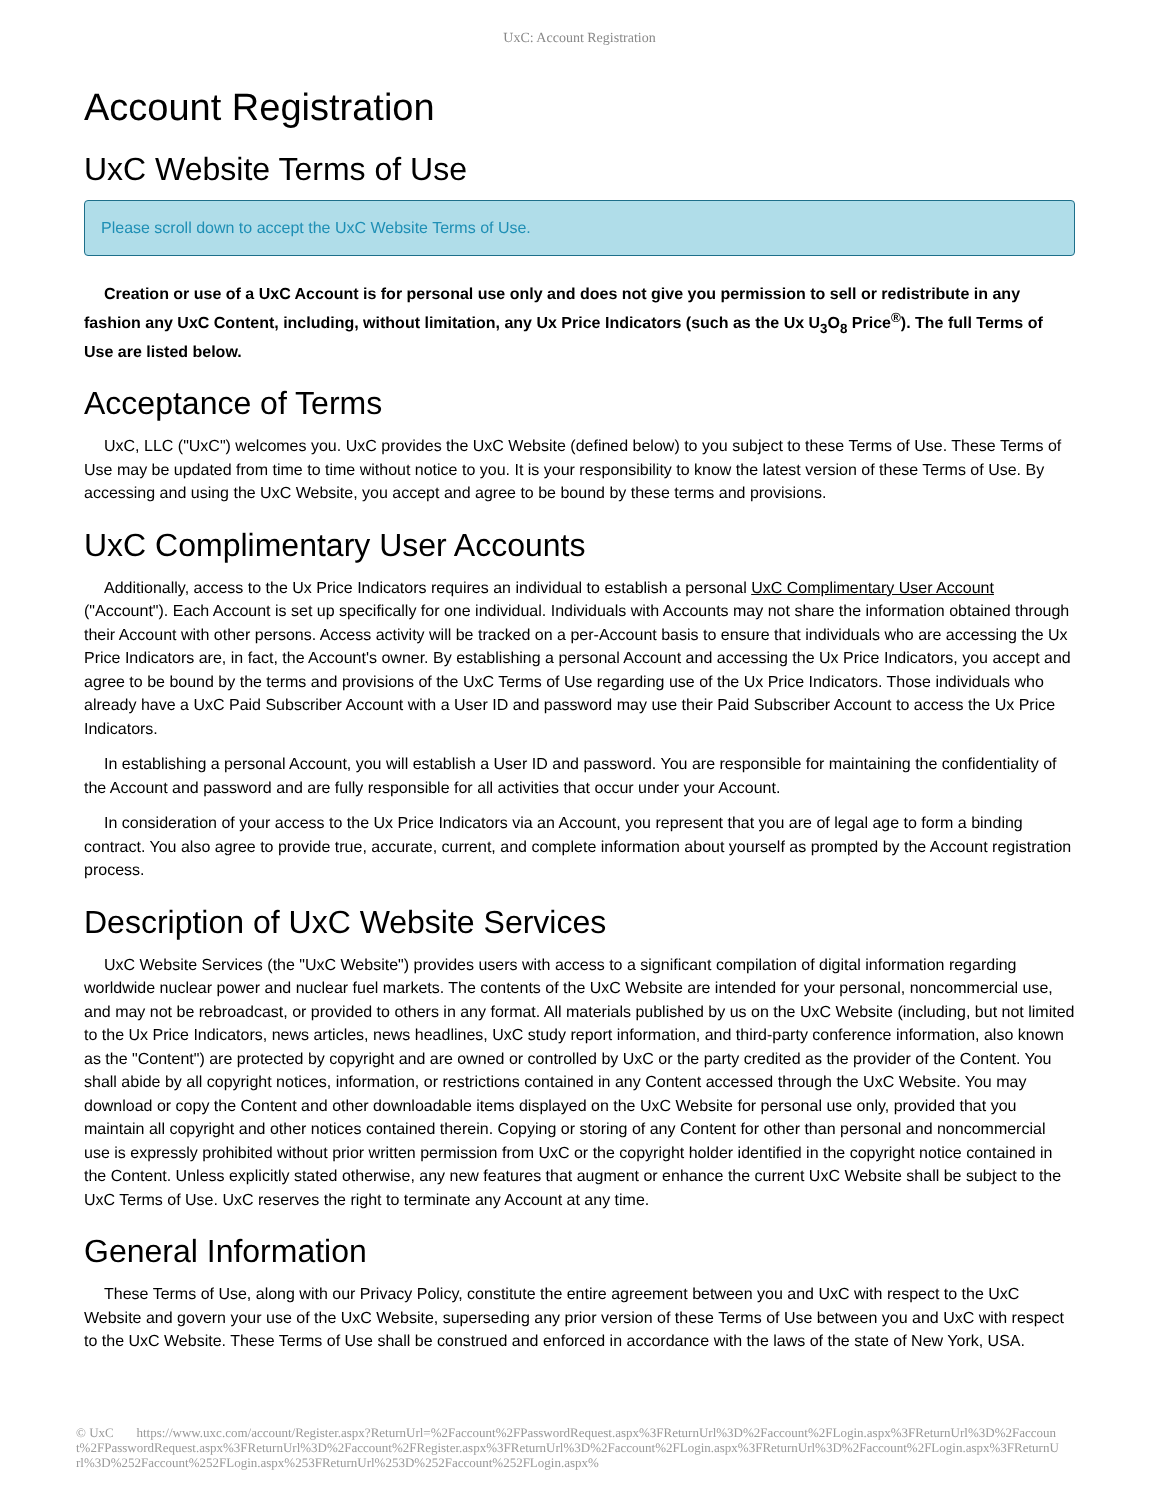UxC: Account Registration
Account Registration
UxC Website Terms of Use
Please scroll down to accept the UxC Website Terms of Use.
Creation or use of a UxC Account is for personal use only and does not give you permission to sell or redistribute in any fashion any UxC Content, including, without limitation, any Ux Price Indicators (such as the Ux U<sub>3</sub>O<sub>8</sub> Price<sup>®</sup>). The full Terms of Use are listed below.
Acceptance of Terms
UxC, LLC ("UxC") welcomes you. UxC provides the UxC Website (defined below) to you subject to these Terms of Use. These Terms of Use may be updated from time to time without notice to you. It is your responsibility to know the latest version of these Terms of Use. By accessing and using the UxC Website, you accept and agree to be bound by these terms and provisions.
UxC Complimentary User Accounts
Additionally, access to the Ux Price Indicators requires an individual to establish a personal UxC Complimentary User Account ("Account"). Each Account is set up specifically for one individual. Individuals with Accounts may not share the information obtained through their Account with other persons. Access activity will be tracked on a per-Account basis to ensure that individuals who are accessing the Ux Price Indicators are, in fact, the Account's owner. By establishing a personal Account and accessing the Ux Price Indicators, you accept and agree to be bound by the terms and provisions of the UxC Terms of Use regarding use of the Ux Price Indicators. Those individuals who already have a UxC Paid Subscriber Account with a User ID and password may use their Paid Subscriber Account to access the Ux Price Indicators.
In establishing a personal Account, you will establish a User ID and password. You are responsible for maintaining the confidentiality of the Account and password and are fully responsible for all activities that occur under your Account.
In consideration of your access to the Ux Price Indicators via an Account, you represent that you are of legal age to form a binding contract. You also agree to provide true, accurate, current, and complete information about yourself as prompted by the Account registration process.
Description of UxC Website Services
UxC Website Services (the "UxC Website") provides users with access to a significant compilation of digital information regarding worldwide nuclear power and nuclear fuel markets. The contents of the UxC Website are intended for your personal, noncommercial use, and may not be rebroadcast, or provided to others in any format. All materials published by us on the UxC Website (including, but not limited to the Ux Price Indicators, news articles, news headlines, UxC study report information, and third-party conference information, also known as the "Content") are protected by copyright and are owned or controlled by UxC or the party credited as the provider of the Content. You shall abide by all copyright notices, information, or restrictions contained in any Content accessed through the UxC Website. You may download or copy the Content and other downloadable items displayed on the UxC Website for personal use only, provided that you maintain all copyright and other notices contained therein. Copying or storing of any Content for other than personal and noncommercial use is expressly prohibited without prior written permission from UxC or the copyright holder identified in the copyright notice contained in the Content. Unless explicitly stated otherwise, any new features that augment or enhance the current UxC Website shall be subject to the UxC Terms of Use. UxC reserves the right to terminate any Account at any time.
General Information
These Terms of Use, along with our Privacy Policy, constitute the entire agreement between you and UxC with respect to the UxC Website and govern your use of the UxC Website, superseding any prior version of these Terms of Use between you and UxC with respect to the UxC Website. These Terms of Use shall be construed and enforced in accordance with the laws of the state of New York, USA.
© UxC https://www.uxc.com/account/Register.aspx?ReturnUrl=%2Faccount%2FPasswordRequest.aspx%3FReturnUrl%3D%2Faccount%2FLogin.aspx%3FReturnUrl%3D%2Faccount%2FPasswordRequest.aspx%3FReturnUrl%3D%2Faccount%2FRegister.aspx%3FReturnUrl%3D%2Faccount%2FLogin.aspx%3FReturnUrl%3D%2Faccount%2FLogin.aspx%3FReturnUrl%3D%252Faccount%252FLogin.aspx%253FReturnUrl%253D%252Faccount%252FLogin.aspx%